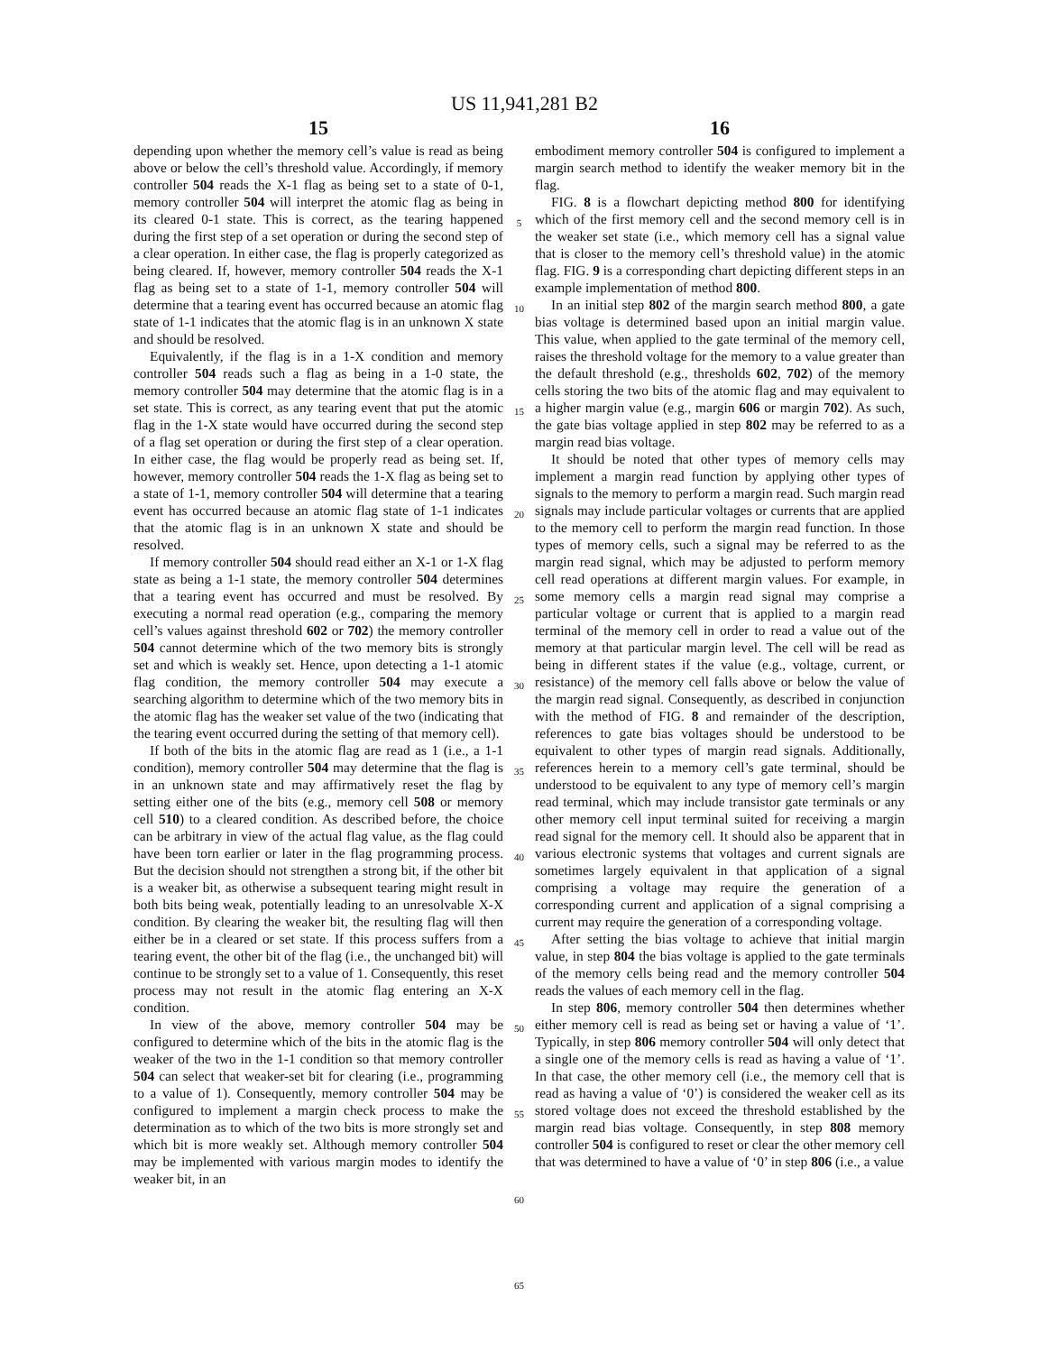US 11,941,281 B2
15
depending upon whether the memory cell’s value is read as being above or below the cell’s threshold value. Accordingly, if memory controller 504 reads the X-1 flag as being set to a state of 0-1, memory controller 504 will interpret the atomic flag as being in its cleared 0-1 state. This is correct, as the tearing happened during the first step of a set operation or during the second step of a clear operation. In either case, the flag is properly categorized as being cleared. If, however, memory controller 504 reads the X-1 flag as being set to a state of 1-1, memory controller 504 will determine that a tearing event has occurred because an atomic flag state of 1-1 indicates that the atomic flag is in an unknown X state and should be resolved.
Equivalently, if the flag is in a 1-X condition and memory controller 504 reads such a flag as being in a 1-0 state, the memory controller 504 may determine that the atomic flag is in a set state. This is correct, as any tearing event that put the atomic flag in the 1-X state would have occurred during the second step of a flag set operation or during the first step of a clear operation. In either case, the flag would be properly read as being set. If, however, memory controller 504 reads the 1-X flag as being set to a state of 1-1, memory controller 504 will determine that a tearing event has occurred because an atomic flag state of 1-1 indicates that the atomic flag is in an unknown X state and should be resolved.
If memory controller 504 should read either an X-1 or 1-X flag state as being a 1-1 state, the memory controller 504 determines that a tearing event has occurred and must be resolved. By executing a normal read operation (e.g., comparing the memory cell’s values against threshold 602 or 702) the memory controller 504 cannot determine which of the two memory bits is strongly set and which is weakly set. Hence, upon detecting a 1-1 atomic flag condition, the memory controller 504 may execute a searching algorithm to determine which of the two memory bits in the atomic flag has the weaker set value of the two (indicating that the tearing event occurred during the setting of that memory cell).
If both of the bits in the atomic flag are read as 1 (i.e., a 1-1 condition), memory controller 504 may determine that the flag is in an unknown state and may affirmatively reset the flag by setting either one of the bits (e.g., memory cell 508 or memory cell 510) to a cleared condition. As described before, the choice can be arbitrary in view of the actual flag value, as the flag could have been torn earlier or later in the flag programming process. But the decision should not strengthen a strong bit, if the other bit is a weaker bit, as otherwise a subsequent tearing might result in both bits being weak, potentially leading to an unresolvable X-X condition. By clearing the weaker bit, the resulting flag will then either be in a cleared or set state. If this process suffers from a tearing event, the other bit of the flag (i.e., the unchanged bit) will continue to be strongly set to a value of 1. Consequently, this reset process may not result in the atomic flag entering an X-X condition.
In view of the above, memory controller 504 may be configured to determine which of the bits in the atomic flag is the weaker of the two in the 1-1 condition so that memory controller 504 can select that weaker-set bit for clearing (i.e., programming to a value of 1). Consequently, memory controller 504 may be configured to implement a margin check process to make the determination as to which of the two bits is more strongly set and which bit is more weakly set. Although memory controller 504 may be implemented with various margin modes to identify the weaker bit, in an
5
10
15
20
25
30
35
40
45
50
55
60
65
16
embodiment memory controller 504 is configured to implement a margin search method to identify the weaker memory bit in the flag.
FIG. 8 is a flowchart depicting method 800 for identifying which of the first memory cell and the second memory cell is in the weaker set state (i.e., which memory cell has a signal value that is closer to the memory cell’s threshold value) in the atomic flag. FIG. 9 is a corresponding chart depicting different steps in an example implementation of method 800.
In an initial step 802 of the margin search method 800, a gate bias voltage is determined based upon an initial margin value. This value, when applied to the gate terminal of the memory cell, raises the threshold voltage for the memory to a value greater than the default threshold (e.g., thresholds 602, 702) of the memory cells storing the two bits of the atomic flag and may equivalent to a higher margin value (e.g., margin 606 or margin 702). As such, the gate bias voltage applied in step 802 may be referred to as a margin read bias voltage.
It should be noted that other types of memory cells may implement a margin read function by applying other types of signals to the memory to perform a margin read. Such margin read signals may include particular voltages or currents that are applied to the memory cell to perform the margin read function. In those types of memory cells, such a signal may be referred to as the margin read signal, which may be adjusted to perform memory cell read operations at different margin values. For example, in some memory cells a margin read signal may comprise a particular voltage or current that is applied to a margin read terminal of the memory cell in order to read a value out of the memory at that particular margin level. The cell will be read as being in different states if the value (e.g., voltage, current, or resistance) of the memory cell falls above or below the value of the margin read signal. Consequently, as described in conjunction with the method of FIG. 8 and remainder of the description, references to gate bias voltages should be understood to be equivalent to other types of margin read signals. Additionally, references herein to a memory cell’s gate terminal, should be understood to be equivalent to any type of memory cell’s margin read terminal, which may include transistor gate terminals or any other memory cell input terminal suited for receiving a margin read signal for the memory cell. It should also be apparent that in various electronic systems that voltages and current signals are sometimes largely equivalent in that application of a signal comprising a voltage may require the generation of a corresponding current and application of a signal comprising a current may require the generation of a corresponding voltage.
After setting the bias voltage to achieve that initial margin value, in step 804 the bias voltage is applied to the gate terminals of the memory cells being read and the memory controller 504 reads the values of each memory cell in the flag.
In step 806, memory controller 504 then determines whether either memory cell is read as being set or having a value of ‘1’. Typically, in step 806 memory controller 504 will only detect that a single one of the memory cells is read as having a value of ‘1’. In that case, the other memory cell (i.e., the memory cell that is read as having a value of ‘0’) is considered the weaker cell as its stored voltage does not exceed the threshold established by the margin read bias voltage. Consequently, in step 808 memory controller 504 is configured to reset or clear the other memory cell that was determined to have a value of ‘0’ in step 806 (i.e., a value